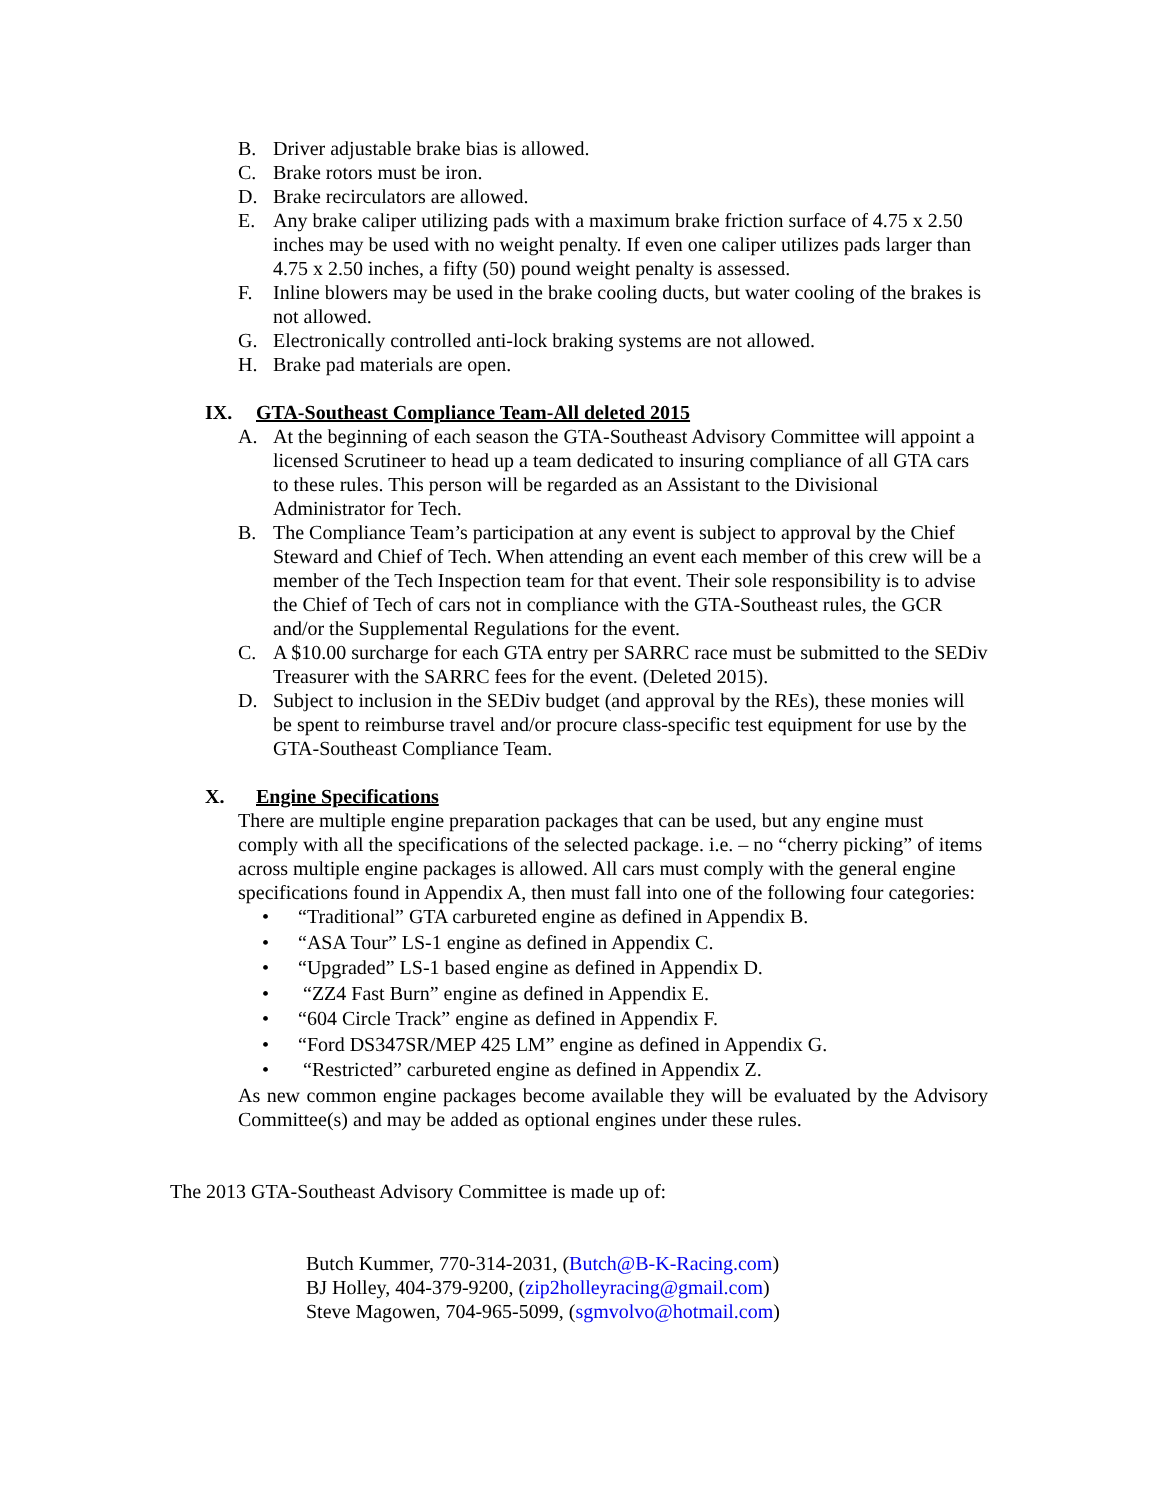B. Driver adjustable brake bias is allowed.
C. Brake rotors must be iron.
D. Brake recirculators are allowed.
E. Any brake caliper utilizing pads with a maximum brake friction surface of 4.75 x 2.50 inches may be used with no weight penalty. If even one caliper utilizes pads larger than 4.75 x 2.50 inches, a fifty (50) pound weight penalty is assessed.
F. Inline blowers may be used in the brake cooling ducts, but water cooling of the brakes is not allowed.
G. Electronically controlled anti-lock braking systems are not allowed.
H. Brake pad materials are open.
IX. GTA-Southeast Compliance Team-All deleted 2015
A. At the beginning of each season the GTA-Southeast Advisory Committee will appoint a licensed Scrutineer to head up a team dedicated to insuring compliance of all GTA cars to these rules. This person will be regarded as an Assistant to the Divisional Administrator for Tech.
B. The Compliance Team’s participation at any event is subject to approval by the Chief Steward and Chief of Tech. When attending an event each member of this crew will be a member of the Tech Inspection team for that event. Their sole responsibility is to advise the Chief of Tech of cars not in compliance with the GTA-Southeast rules, the GCR and/or the Supplemental Regulations for the event.
C. A $10.00 surcharge for each GTA entry per SARRC race must be submitted to the SEDiv Treasurer with the SARRC fees for the event. (Deleted 2015).
D. Subject to inclusion in the SEDiv budget (and approval by the REs), these monies will be spent to reimburse travel and/or procure class-specific test equipment for use by the GTA-Southeast Compliance Team.
X. Engine Specifications
There are multiple engine preparation packages that can be used, but any engine must comply with all the specifications of the selected package. i.e. – no “cherry picking” of items across multiple engine packages is allowed. All cars must comply with the general engine specifications found in Appendix A, then must fall into one of the following four categories:
• “Traditional” GTA carbureted engine as defined in Appendix B.
• “ASA Tour” LS-1 engine as defined in Appendix C.
• “Upgraded” LS-1 based engine as defined in Appendix D.
• “ZZ4 Fast Burn” engine as defined in Appendix E.
• “604 Circle Track” engine as defined in Appendix F.
• “Ford DS347SR/MEP 425 LM” engine as defined in Appendix G.
• “Restricted” carbureted engine as defined in Appendix Z.
As new common engine packages become available they will be evaluated by the Advisory Committee(s) and may be added as optional engines under these rules.
The 2013 GTA-Southeast Advisory Committee is made up of:
Butch Kummer, 770-314-2031, (Butch@B-K-Racing.com)
BJ Holley, 404-379-9200, (zip2holleyracing@gmail.com)
Steve Magowen, 704-965-5099, (sgmvolvo@hotmail.com)